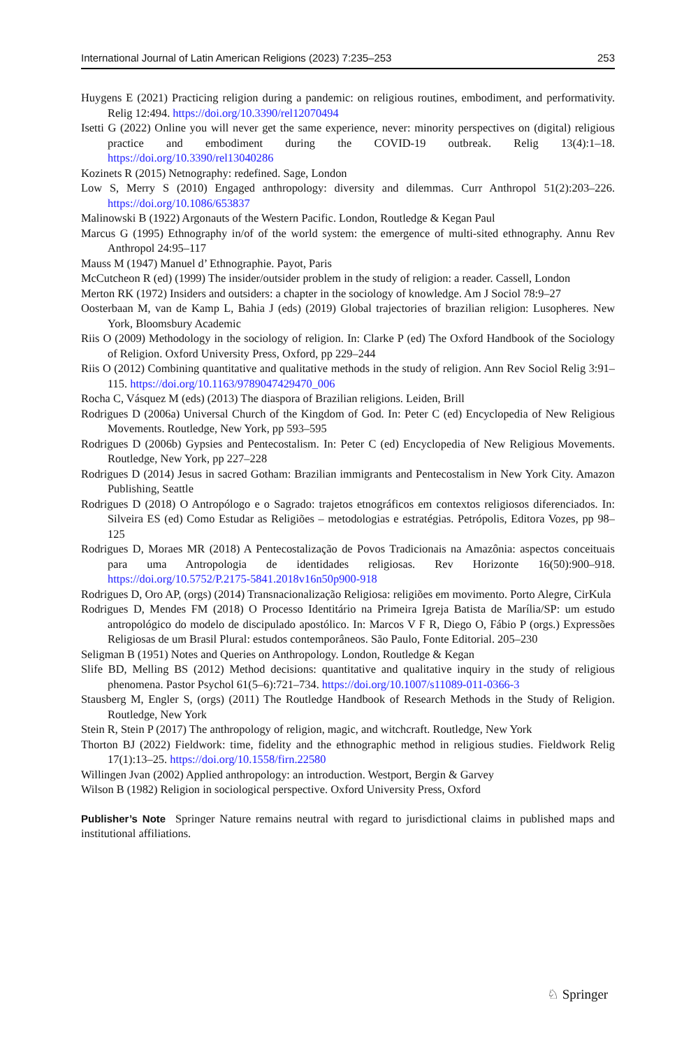International Journal of Latin American Religions (2023) 7:235–253 253
Huygens E (2021) Practicing religion during a pandemic: on religious routines, embodiment, and performativity. Relig 12:494. https://doi.org/10.3390/rel12070494
Isetti G (2022) Online you will never get the same experience, never: minority perspectives on (digital) religious practice and embodiment during the COVID-19 outbreak. Relig 13(4):1–18. https://doi.org/10.3390/rel13040286
Kozinets R (2015) Netnography: redefined. Sage, London
Low S, Merry S (2010) Engaged anthropology: diversity and dilemmas. Curr Anthropol 51(2):203–226. https://doi.org/10.1086/653837
Malinowski B (1922) Argonauts of the Western Pacific. London, Routledge & Kegan Paul
Marcus G (1995) Ethnography in/of of the world system: the emergence of multi-sited ethnography. Annu Rev Anthropol 24:95–117
Mauss M (1947) Manuel d’ Ethnographie. Payot, Paris
McCutcheon R (ed) (1999) The insider/outsider problem in the study of religion: a reader. Cassell, London
Merton RK (1972) Insiders and outsiders: a chapter in the sociology of knowledge. Am J Sociol 78:9–27
Oosterbaan M, van de Kamp L, Bahia J (eds) (2019) Global trajectories of brazilian religion: Lusopheres. New York, Bloomsbury Academic
Riis O (2009) Methodology in the sociology of religion. In: Clarke P (ed) The Oxford Handbook of the Sociology of Religion. Oxford University Press, Oxford, pp 229–244
Riis O (2012) Combining quantitative and qualitative methods in the study of religion. Ann Rev Sociol Relig 3:91–115. https://doi.org/10.1163/9789047429470_006
Rocha C, Vásquez M (eds) (2013) The diaspora of Brazilian religions. Leiden, Brill
Rodrigues D (2006a) Universal Church of the Kingdom of God. In: Peter C (ed) Encyclopedia of New Religious Movements. Routledge, New York, pp 593–595
Rodrigues D (2006b) Gypsies and Pentecostalism. In: Peter C (ed) Encyclopedia of New Religious Movements. Routledge, New York, pp 227–228
Rodrigues D (2014) Jesus in sacred Gotham: Brazilian immigrants and Pentecostalism in New York City. Amazon Publishing, Seattle
Rodrigues D (2018) O Antropólogo e o Sagrado: trajetos etnográficos em contextos religiosos diferenciados. In: Silveira ES (ed) Como Estudar as Religiões – metodologias e estratégias. Petrópolis, Editora Vozes, pp 98–125
Rodrigues D, Moraes MR (2018) A Pentecostalização de Povos Tradicionais na Amazônia: aspectos conceituais para uma Antropologia de identidades religiosas. Rev Horizonte 16(50):900–918. https://doi.org/10.5752/P.2175-5841.2018v16n50p900-918
Rodrigues D, Oro AP, (orgs) (2014) Transnacionalização Religiosa: religiões em movimento. Porto Alegre, CirKula
Rodrigues D, Mendes FM (2018) O Processo Identitário na Primeira Igreja Batista de Marília/SP: um estudo antropológico do modelo de discipulado apostólico. In: Marcos V F R, Diego O, Fábio P (orgs.) Expressões Religiosas de um Brasil Plural: estudos contemporâneos. São Paulo, Fonte Editorial. 205–230
Seligman B (1951) Notes and Queries on Anthropology. London, Routledge & Kegan
Slife BD, Melling BS (2012) Method decisions: quantitative and qualitative inquiry in the study of religious phenomena. Pastor Psychol 61(5–6):721–734. https://doi.org/10.1007/s11089-011-0366-3
Stausberg M, Engler S, (orgs) (2011) The Routledge Handbook of Research Methods in the Study of Religion. Routledge, New York
Stein R, Stein P (2017) The anthropology of religion, magic, and witchcraft. Routledge, New York
Thorton BJ (2022) Fieldwork: time, fidelity and the ethnographic method in religious studies. Fieldwork Relig 17(1):13–25. https://doi.org/10.1558/firn.22580
Willingen Jvan (2002) Applied anthropology: an introduction. Westport, Bergin & Garvey
Wilson B (1982) Religion in sociological perspective. Oxford University Press, Oxford
Publisher’s Note Springer Nature remains neutral with regard to jurisdictional claims in published maps and institutional affiliations.
♘ Springer